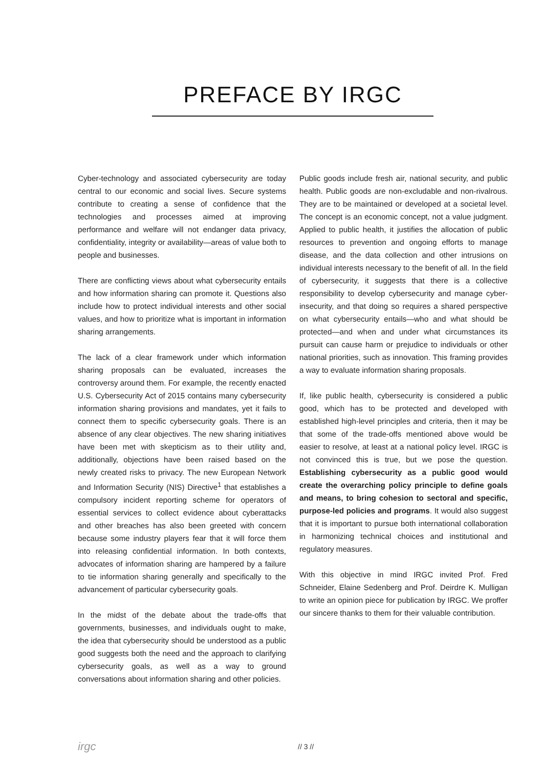PREFACE BY IRGC
Cyber-technology and associated cybersecurity are today central to our economic and social lives. Secure systems contribute to creating a sense of confidence that the technologies and processes aimed at improving performance and welfare will not endanger data privacy, confidentiality, integrity or availability—areas of value both to people and businesses.
There are conflicting views about what cybersecurity entails and how information sharing can promote it. Questions also include how to protect individual interests and other social values, and how to prioritize what is important in information sharing arrangements.
The lack of a clear framework under which information sharing proposals can be evaluated, increases the controversy around them. For example, the recently enacted U.S. Cybersecurity Act of 2015 contains many cybersecurity information sharing provisions and mandates, yet it fails to connect them to specific cybersecurity goals. There is an absence of any clear objectives. The new sharing initiatives have been met with skepticism as to their utility and, additionally, objections have been raised based on the newly created risks to privacy. The new European Network and Information Security (NIS) Directive<sup>1</sup> that establishes a compulsory incident reporting scheme for operators of essential services to collect evidence about cyberattacks and other breaches has also been greeted with concern because some industry players fear that it will force them into releasing confidential information. In both contexts, advocates of information sharing are hampered by a failure to tie information sharing generally and specifically to the advancement of particular cybersecurity goals.
In the midst of the debate about the trade-offs that governments, businesses, and individuals ought to make, the idea that cybersecurity should be understood as a public good suggests both the need and the approach to clarifying cybersecurity goals, as well as a way to ground conversations about information sharing and other policies.
Public goods include fresh air, national security, and public health. Public goods are non-excludable and non-rivalrous. They are to be maintained or developed at a societal level. The concept is an economic concept, not a value judgment. Applied to public health, it justifies the allocation of public resources to prevention and ongoing efforts to manage disease, and the data collection and other intrusions on individual interests necessary to the benefit of all. In the field of cybersecurity, it suggests that there is a collective responsibility to develop cybersecurity and manage cyber-insecurity, and that doing so requires a shared perspective on what cybersecurity entails—who and what should be protected—and when and under what circumstances its pursuit can cause harm or prejudice to individuals or other national priorities, such as innovation. This framing provides a way to evaluate information sharing proposals.
If, like public health, cybersecurity is considered a public good, which has to be protected and developed with established high-level principles and criteria, then it may be that some of the trade-offs mentioned above would be easier to resolve, at least at a national policy level. IRGC is not convinced this is true, but we pose the question. Establishing cybersecurity as a public good would create the overarching policy principle to define goals and means, to bring cohesion to sectoral and specific, purpose-led policies and programs. It would also suggest that it is important to pursue both international collaboration in harmonizing technical choices and institutional and regulatory measures.
With this objective in mind IRGC invited Prof. Fred Schneider, Elaine Sedenberg and Prof. Deirdre K. Mulligan to write an opinion piece for publication by IRGC. We proffer our sincere thanks to them for their valuable contribution.
irgc // 3 //